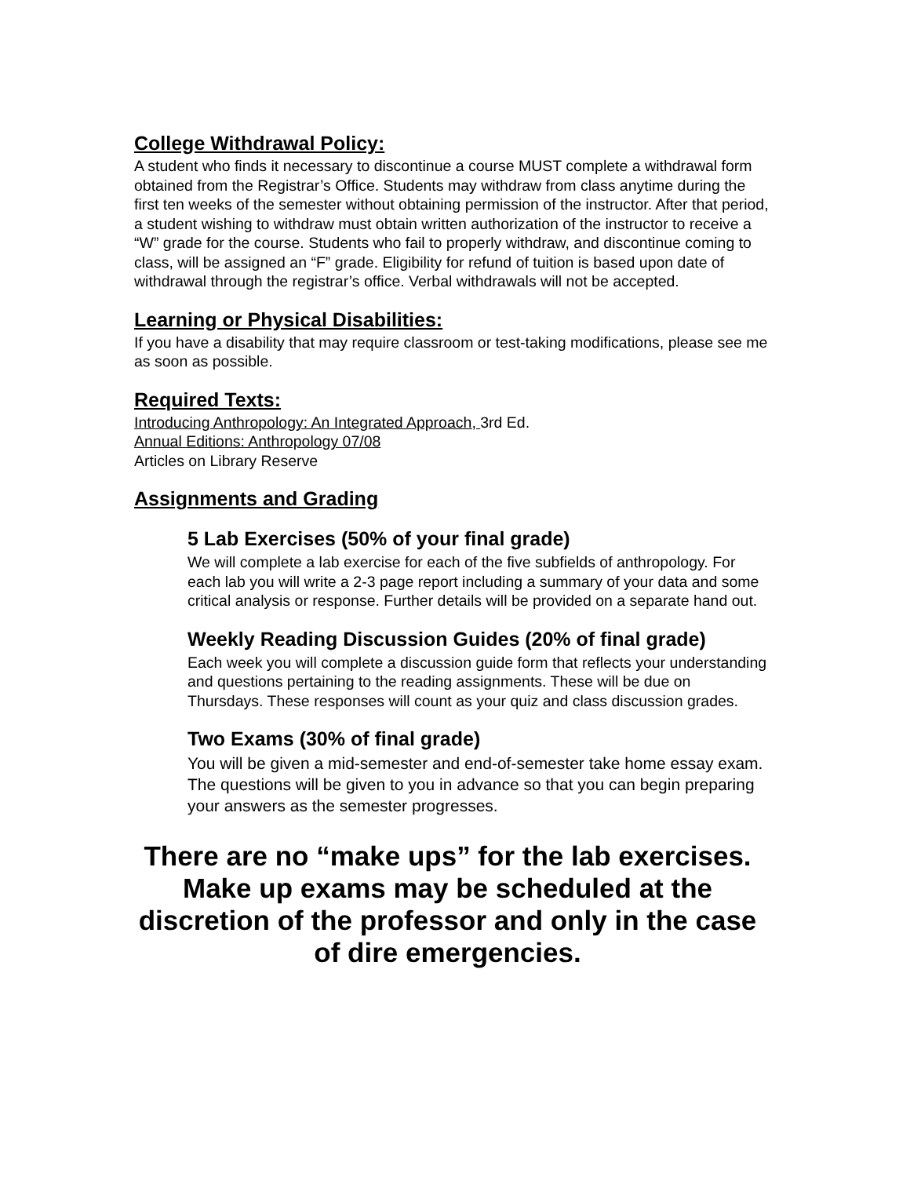College Withdrawal Policy:
A student who finds it necessary to discontinue a course MUST complete a withdrawal form obtained from the Registrar’s Office. Students may withdraw from class anytime during the first ten weeks of the semester without obtaining permission of the instructor. After that period, a student wishing to withdraw must obtain written authorization of the instructor to receive a “W” grade for the course. Students who fail to properly withdraw, and discontinue coming to class, will be assigned an “F” grade. Eligibility for refund of tuition is based upon date of withdrawal through the registrar’s office. Verbal withdrawals will not be accepted.
Learning or Physical Disabilities:
If you have a disability that may require classroom or test-taking modifications, please see me as soon as possible.
Required Texts:
Introducing Anthropology: An Integrated Approach, 3rd Ed.
Annual Editions: Anthropology 07/08
Articles on Library Reserve
Assignments and Grading
5 Lab Exercises (50% of your final grade)
We will complete a lab exercise for each of the five subfields of anthropology. For each lab you will write a 2-3 page report including a summary of your data and some critical analysis or response. Further details will be provided on a separate hand out.
Weekly Reading Discussion Guides (20% of final grade)
Each week you will complete a discussion guide form that reflects your understanding and questions pertaining to the reading assignments. These will be due on Thursdays. These responses will count as your quiz and class discussion grades.
Two Exams (30% of final grade)
You will be given a mid-semester and end-of-semester take home essay exam. The questions will be given to you in advance so that you can begin preparing your answers as the semester progresses.
There are no “make ups” for the lab exercises. Make up exams may be scheduled at the discretion of the professor and only in the case of dire emergencies.